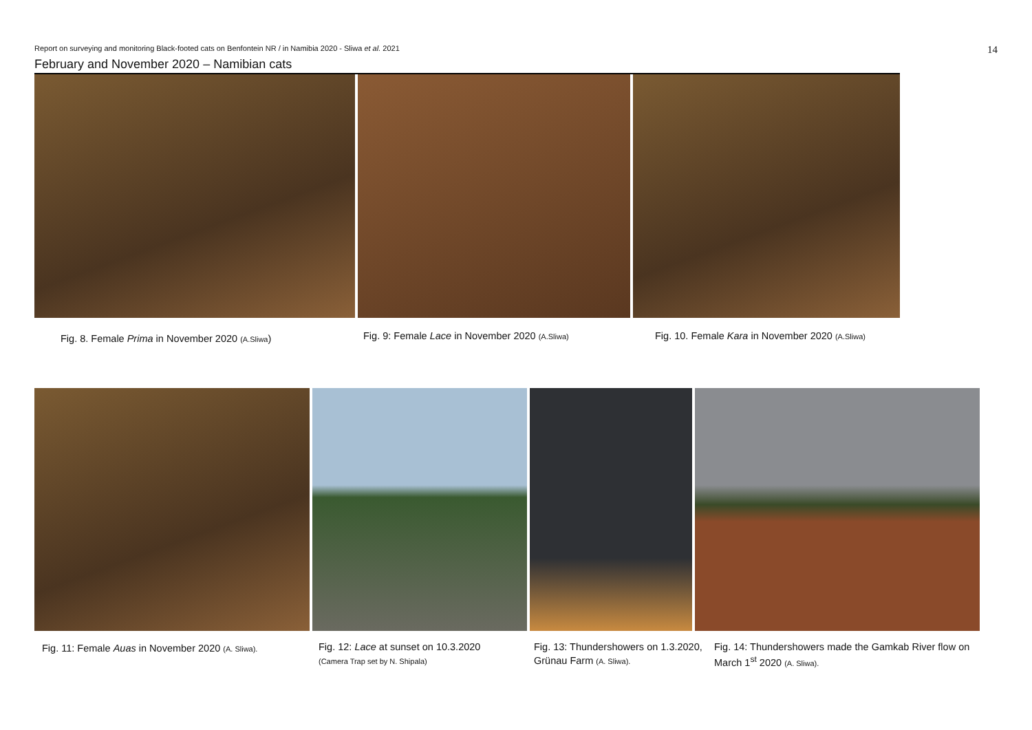Report on surveying and monitoring Black-footed cats on Benfontein NR / in Namibia 2020 - Sliwa et al. 2021 14
February and November 2020 – Namibian cats
Fig. 8. Female Prima in November 2020 (A.Sliwa)
Fig. 9: Female Lace in November 2020 (A.Sliwa)
Fig. 10. Female Kara in November 2020 (A.Sliwa)
Fig. 11: Female Auas in November 2020 (A. Sliwa).
Fig. 12: Lace at sunset on 10.3.2020
(Camera Trap set by N. Shipala)
Fig. 13: Thundershowers on 1.3.2020, Grünau Farm (A. Sliwa).
Fig. 14: Thundershowers made the Gamkab River flow on March 1<sup>st</sup> 2020 (A. Sliwa).